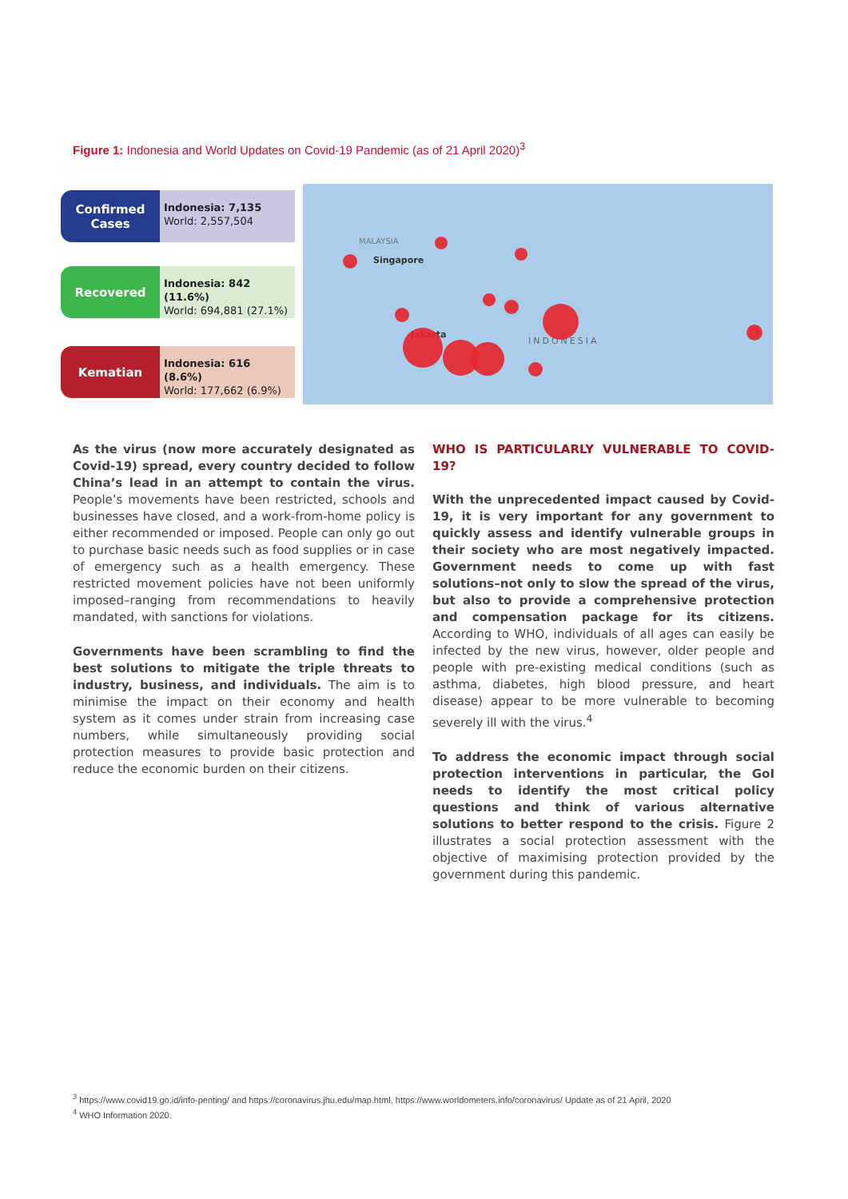Figure 1: Indonesia and World Updates on Covid-19 Pandemic (as of 21 April 2020)<sup>3</sup>
Confirmed Cases
Indonesia: 7,135
World: 2,557,504
Recovered
Indonesia: 842 (11.6%)
World: 694,881 (27.1%)
Kematian
Indonesia: 616 (8.6%)
World: 177,662 (6.9%)
MALAYSIA
Singapore
Jakarta
INDONESIA
As the virus (now more accurately designated as Covid-19) spread, every country decided to follow China’s lead in an attempt to contain the virus. People’s movements have been restricted, schools and businesses have closed, and a work-from-home policy is either recommended or imposed. People can only go out to purchase basic needs such as food supplies or in case of emergency such as a health emergency. These restricted movement policies have not been uniformly imposed–ranging from recommendations to heavily mandated, with sanctions for violations.
Governments have been scrambling to find the best solutions to mitigate the triple threats to industry, business, and individuals. The aim is to minimise the impact on their economy and health system as it comes under strain from increasing case numbers, while simultaneously providing social protection measures to provide basic protection and reduce the economic burden on their citizens.
WHO IS PARTICULARLY VULNERABLE TO COVID-19?
With the unprecedented impact caused by Covid-19, it is very important for any government to quickly assess and identify vulnerable groups in their society who are most negatively impacted. Government needs to come up with fast solutions–not only to slow the spread of the virus, but also to provide a comprehensive protection and compensation package for its citizens. According to WHO, individuals of all ages can easily be infected by the new virus, however, older people and people with pre-existing medical conditions (such as asthma, diabetes, high blood pressure, and heart disease) appear to be more vulnerable to becoming severely ill with the virus.<sup>4</sup>
To address the economic impact through social protection interventions in particular, the GoI needs to identify the most critical policy questions and think of various alternative solutions to better respond to the crisis. Figure 2 illustrates a social protection assessment with the objective of maximising protection provided by the government during this pandemic.
<sup>3</sup> https://www.covid19.go.id/info-penting/ and https://coronavirus.jhu.edu/map.html, https://www.worldometers.info/coronavirus/ Update as of 21 April, 2020
<sup>4</sup> WHO Information 2020.